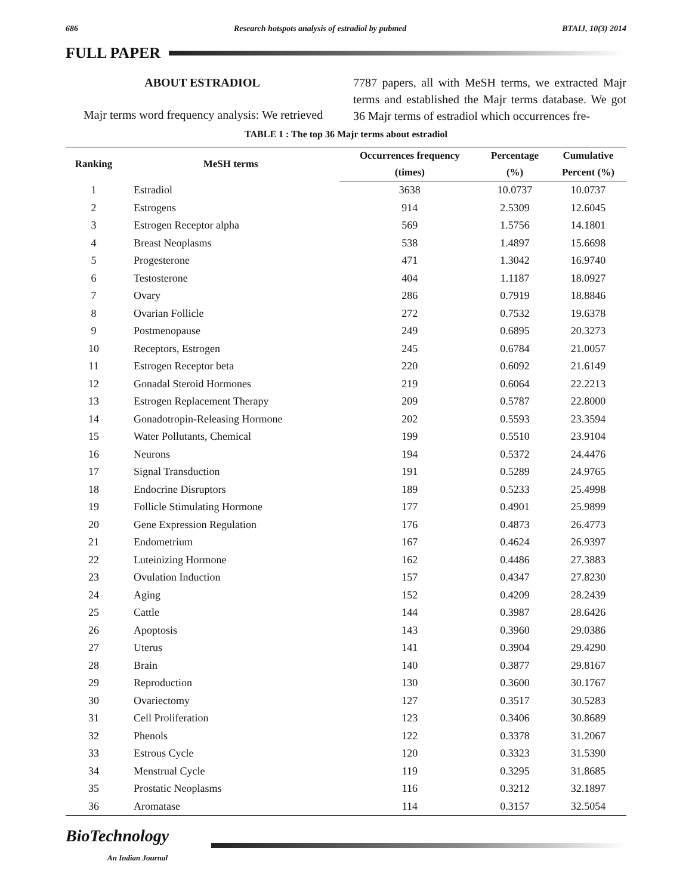686 Research hotspots analysis of estradiol by pubmed BTAIJ, 10(3) 2014
FULL PAPER
ABOUT ESTRADIOL
Majr terms word frequency analysis: We retrieved
7787 papers, all with MeSH terms, we extracted Majr terms and established the Majr terms database. We got 36 Majr terms of estradiol which occurrences fre-
TABLE 1 : The top 36 Majr terms about estradiol
| Ranking | MeSH terms | Occurrences frequency | Percentage | Cumulative |
| --- | --- | --- | --- | --- |
| | | (times) | (%) | Percent (%) |
| 1 | Estradiol | 3638 | 10.0737 | 10.0737 |
| 2 | Estrogens | 914 | 2.5309 | 12.6045 |
| 3 | Estrogen Receptor alpha | 569 | 1.5756 | 14.1801 |
| 4 | Breast Neoplasms | 538 | 1.4897 | 15.6698 |
| 5 | Progesterone | 471 | 1.3042 | 16.9740 |
| 6 | Testosterone | 404 | 1.1187 | 18.0927 |
| 7 | Ovary | 286 | 0.7919 | 18.8846 |
| 8 | Ovarian Follicle | 272 | 0.7532 | 19.6378 |
| 9 | Postmenopause | 249 | 0.6895 | 20.3273 |
| 10 | Receptors, Estrogen | 245 | 0.6784 | 21.0057 |
| 11 | Estrogen Receptor beta | 220 | 0.6092 | 21.6149 |
| 12 | Gonadal Steroid Hormones | 219 | 0.6064 | 22.2213 |
| 13 | Estrogen Replacement Therapy | 209 | 0.5787 | 22.8000 |
| 14 | Gonadotropin-Releasing Hormone | 202 | 0.5593 | 23.3594 |
| 15 | Water Pollutants, Chemical | 199 | 0.5510 | 23.9104 |
| 16 | Neurons | 194 | 0.5372 | 24.4476 |
| 17 | Signal Transduction | 191 | 0.5289 | 24.9765 |
| 18 | Endocrine Disruptors | 189 | 0.5233 | 25.4998 |
| 19 | Follicle Stimulating Hormone | 177 | 0.4901 | 25.9899 |
| 20 | Gene Expression Regulation | 176 | 0.4873 | 26.4773 |
| 21 | Endometrium | 167 | 0.4624 | 26.9397 |
| 22 | Luteinizing Hormone | 162 | 0.4486 | 27.3883 |
| 23 | Ovulation Induction | 157 | 0.4347 | 27.8230 |
| 24 | Aging | 152 | 0.4209 | 28.2439 |
| 25 | Cattle | 144 | 0.3987 | 28.6426 |
| 26 | Apoptosis | 143 | 0.3960 | 29.0386 |
| 27 | Uterus | 141 | 0.3904 | 29.4290 |
| 28 | Brain | 140 | 0.3877 | 29.8167 |
| 29 | Reproduction | 130 | 0.3600 | 30.1767 |
| 30 | Ovariectomy | 127 | 0.3517 | 30.5283 |
| 31 | Cell Proliferation | 123 | 0.3406 | 30.8689 |
| 32 | Phenols | 122 | 0.3378 | 31.2067 |
| 33 | Estrous Cycle | 120 | 0.3323 | 31.5390 |
| 34 | Menstrual Cycle | 119 | 0.3295 | 31.8685 |
| 35 | Prostatic Neoplasms | 116 | 0.3212 | 32.1897 |
| 36 | Aromatase | 114 | 0.3157 | 32.5054 |
BioTechnology
An Indian Journal